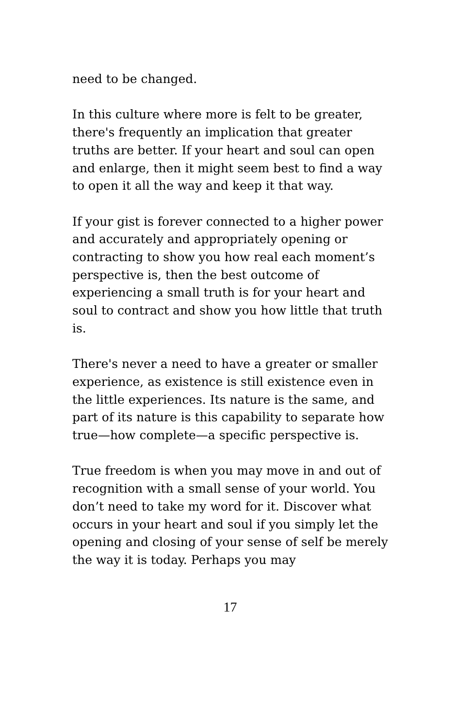need to be changed.
In this culture where more is felt to be greater, there's frequently an implication that greater truths are better. If your heart and soul can open and enlarge, then it might seem best to find a way to open it all the way and keep it that way.
If your gist is forever connected to a higher power and accurately and appropriately opening or contracting to show you how real each moment’s perspective is, then the best outcome of experiencing a small truth is for your heart and soul to contract and show you how little that truth is.
There's never a need to have a greater or smaller experience, as existence is still existence even in the little experiences. Its nature is the same, and part of its nature is this capability to separate how true—how complete—a specific perspective is.
True freedom is when you may move in and out of recognition with a small sense of your world. You don’t need to take my word for it. Discover what occurs in your heart and soul if you simply let the opening and closing of your sense of self be merely the way it is today. Perhaps you may
17